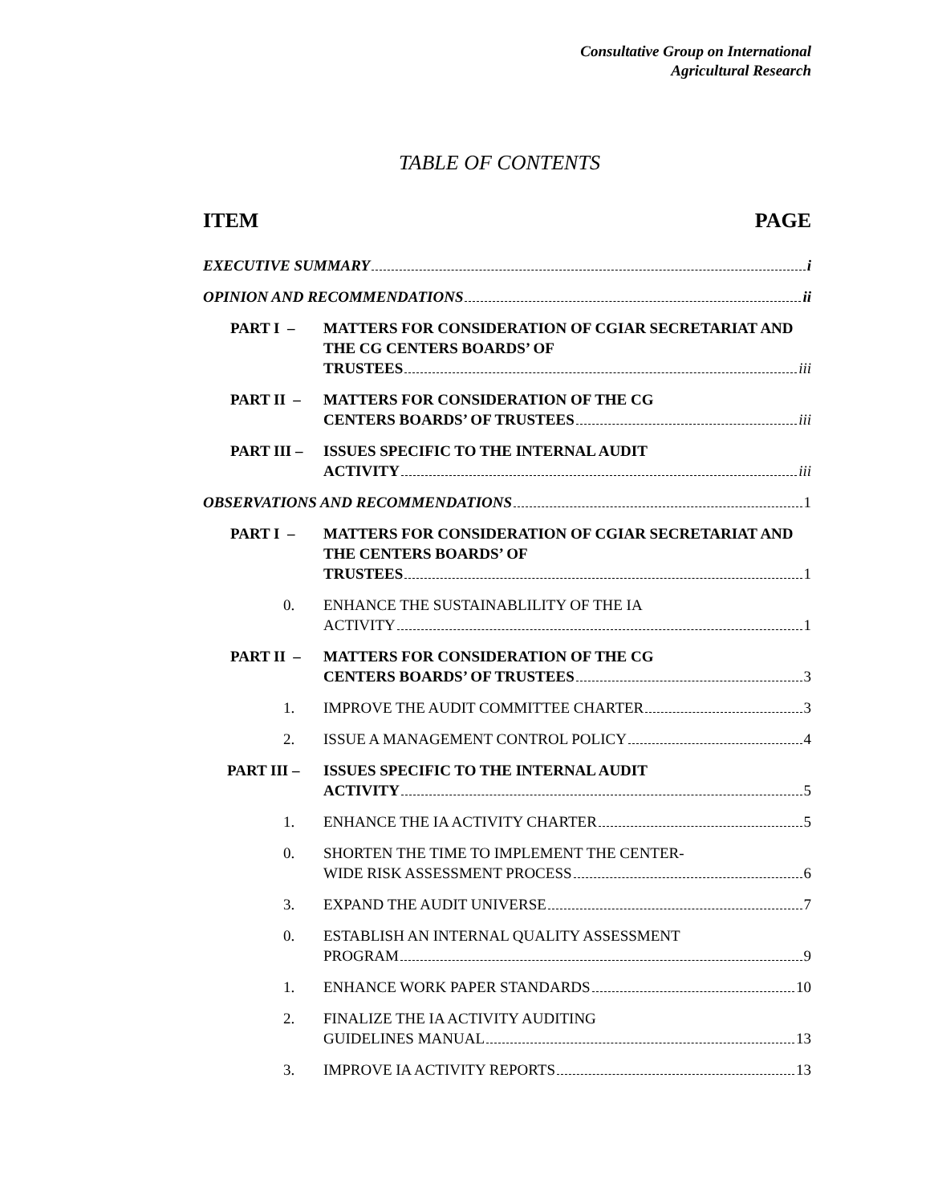Consultative Group on International
Agricultural Research
TABLE OF CONTENTS
ITEM PAGE
EXECUTIVE SUMMARY i
OPINION AND RECOMMENDATIONS ii
PART I – MATTERS FOR CONSIDERATION OF CGIAR SECRETARIAT AND THE CG CENTERS BOARDS’ OF
TRUSTEES iii
PART II – MATTERS FOR CONSIDERATION OF THE CG
CENTERS BOARDS’ OF TRUSTEES iii
PART III – ISSUES SPECIFIC TO THE INTERNAL AUDIT
ACTIVITY iii
OBSERVATIONS AND RECOMMENDATIONS 1
PART I – MATTERS FOR CONSIDERATION OF CGIAR SECRETARIAT AND THE CENTERS BOARDS’ OF
TRUSTEES 1
0. ENHANCE THE SUSTAINABLILITY OF THE IA
ACTIVITY 1
PART II – MATTERS FOR CONSIDERATION OF THE CG
CENTERS BOARDS’ OF TRUSTEES 3
1. IMPROVE THE AUDIT COMMITTEE CHARTER 3
2. ISSUE A MANAGEMENT CONTROL POLICY 4
PART III – ISSUES SPECIFIC TO THE INTERNAL AUDIT
ACTIVITY 5
1. ENHANCE THE IA ACTIVITY CHARTER 5
0. SHORTEN THE TIME TO IMPLEMENT THE CENTER-
WIDE RISK ASSESSMENT PROCESS 6
3. EXPAND THE AUDIT UNIVERSE 7
0. ESTABLISH AN INTERNAL QUALITY ASSESSMENT
PROGRAM 9
1. ENHANCE WORK PAPER STANDARDS 10
2. FINALIZE THE IA ACTIVITY AUDITING
GUIDELINES MANUAL 13
3. IMPROVE IA ACTIVITY REPORTS 13